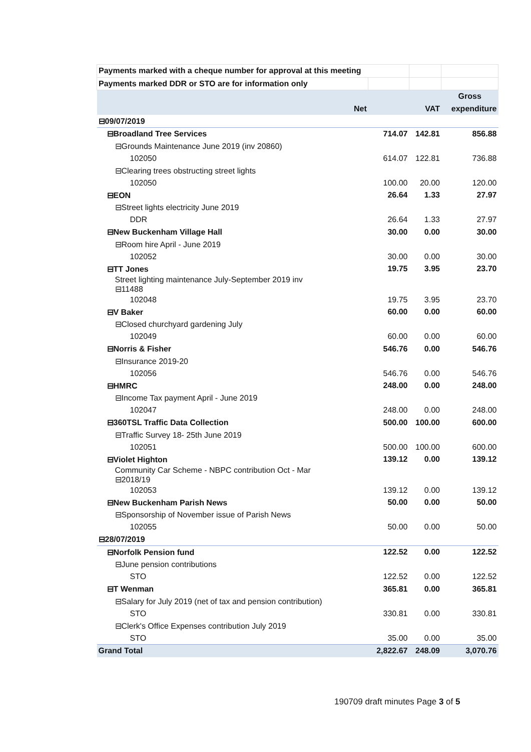| Payments marked with a cheque number for approval at this meeting | | | |
| Payments marked DDR or STO are for information only | | | |
| | | | Gross |
| Net | | VAT | expenditure |
| ⊟09/07/2019 | | | |
| ⊟Broadland Tree Services | 714.07 | 142.81 | 856.88 |
| ⊟Grounds Maintenance June 2019 (inv 20860) | | | |
| 102050 | 614.07 | 122.81 | 736.88 |
| ⊟Clearing trees obstructing street lights | | | |
| 102050 | 100.00 | 20.00 | 120.00 |
| ⊟EON | 26.64 | 1.33 | 27.97 |
| ⊟Street lights electricity June 2019 | | | |
| DDR | 26.64 | 1.33 | 27.97 |
| ⊟New Buckenham Village Hall | 30.00 | 0.00 | 30.00 |
| ⊟Room hire April - June 2019 | | | |
| 102052 | 30.00 | 0.00 | 30.00 |
| ⊟TT Jones | 19.75 | 3.95 | 23.70 |
| Street lighting maintenance July-September 2019 inv ⊟11488 | | | |
| 102048 | 19.75 | 3.95 | 23.70 |
| ⊟V Baker | 60.00 | 0.00 | 60.00 |
| ⊟Closed churchyard gardening July | | | |
| 102049 | 60.00 | 0.00 | 60.00 |
| ⊟Norris & Fisher | 546.76 | 0.00 | 546.76 |
| ⊟Insurance 2019-20 | | | |
| 102056 | 546.76 | 0.00 | 546.76 |
| ⊟HMRC | 248.00 | 0.00 | 248.00 |
| ⊟Income Tax payment April - June 2019 | | | |
| 102047 | 248.00 | 0.00 | 248.00 |
| ⊟360TSL Traffic Data Collection | 500.00 | 100.00 | 600.00 |
| ⊟Traffic Survey 18- 25th June 2019 | | | |
| 102051 | 500.00 | 100.00 | 600.00 |
| ⊟Violet Highton | 139.12 | 0.00 | 139.12 |
| Community Car Scheme - NBPC contribution Oct - Mar ⊟2018/19 | | | |
| 102053 | 139.12 | 0.00 | 139.12 |
| ⊟New Buckenham Parish News | 50.00 | 0.00 | 50.00 |
| ⊟Sponsorship of November issue of Parish News | | | |
| 102055 | 50.00 | 0.00 | 50.00 |
| ⊟28/07/2019 | | | |
| ⊟Norfolk Pension fund | 122.52 | 0.00 | 122.52 |
| ⊟June pension contributions | | | |
| STO | 122.52 | 0.00 | 122.52 |
| ⊟T Wenman | 365.81 | 0.00 | 365.81 |
| ⊟Salary for July 2019 (net of tax and pension contribution) | | | |
| STO | 330.81 | 0.00 | 330.81 |
| ⊟Clerk's Office Expenses contribution July 2019 | | | |
| STO | 35.00 | 0.00 | 35.00 |
| Grand Total | 2,822.67 | 248.09 | 3,070.76 |
190709 draft minutes Page 3 of 5